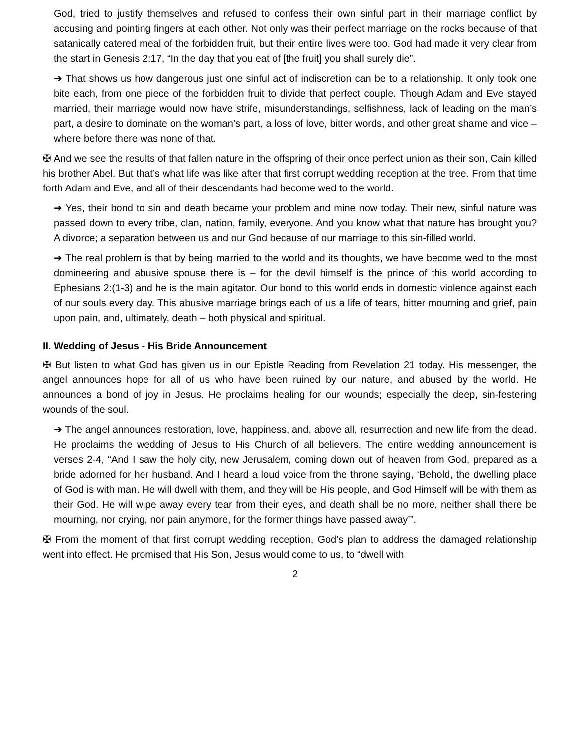God, tried to justify themselves and refused to confess their own sinful part in their marriage conflict by accusing and pointing fingers at each other. Not only was their perfect marriage on the rocks because of that satanically catered meal of the forbidden fruit, but their entire lives were too. God had made it very clear from the start in Genesis 2:17, “In the day that you eat of [the fruit] you shall surely die”.
➔ That shows us how dangerous just one sinful act of indiscretion can be to a relationship. It only took one bite each, from one piece of the forbidden fruit to divide that perfect couple. Though Adam and Eve stayed married, their marriage would now have strife, misunderstandings, selfishness, lack of leading on the man’s part, a desire to dominate on the woman’s part, a loss of love, bitter words, and other great shame and vice – where before there was none of that.
✠ And we see the results of that fallen nature in the offspring of their once perfect union as their son, Cain killed his brother Abel. But that’s what life was like after that first corrupt wedding reception at the tree. From that time forth Adam and Eve, and all of their descendants had become wed to the world.
➔ Yes, their bond to sin and death became your problem and mine now today. Their new, sinful nature was passed down to every tribe, clan, nation, family, everyone. And you know what that nature has brought you? A divorce; a separation between us and our God because of our marriage to this sin-filled world.
➔ The real problem is that by being married to the world and its thoughts, we have become wed to the most domineering and abusive spouse there is – for the devil himself is the prince of this world according to Ephesians 2:(1-3) and he is the main agitator. Our bond to this world ends in domestic violence against each of our souls every day. This abusive marriage brings each of us a life of tears, bitter mourning and grief, pain upon pain, and, ultimately, death – both physical and spiritual.
II. Wedding of Jesus - His Bride Announcement
✠ But listen to what God has given us in our Epistle Reading from Revelation 21 today. His messenger, the angel announces hope for all of us who have been ruined by our nature, and abused by the world. He announces a bond of joy in Jesus. He proclaims healing for our wounds; especially the deep, sin-festering wounds of the soul.
➔ The angel announces restoration, love, happiness, and, above all, resurrection and new life from the dead. He proclaims the wedding of Jesus to His Church of all believers. The entire wedding announcement is verses 2-4, “And I saw the holy city, new Jerusalem, coming down out of heaven from God, prepared as a bride adorned for her husband. And I heard a loud voice from the throne saying, ‘Behold, the dwelling place of God is with man. He will dwell with them, and they will be His people, and God Himself will be with them as their God. He will wipe away every tear from their eyes, and death shall be no more, neither shall there be mourning, nor crying, nor pain anymore, for the former things have passed away’”.
✠ From the moment of that first corrupt wedding reception, God’s plan to address the damaged relationship went into effect. He promised that His Son, Jesus would come to us, to “dwell with
2